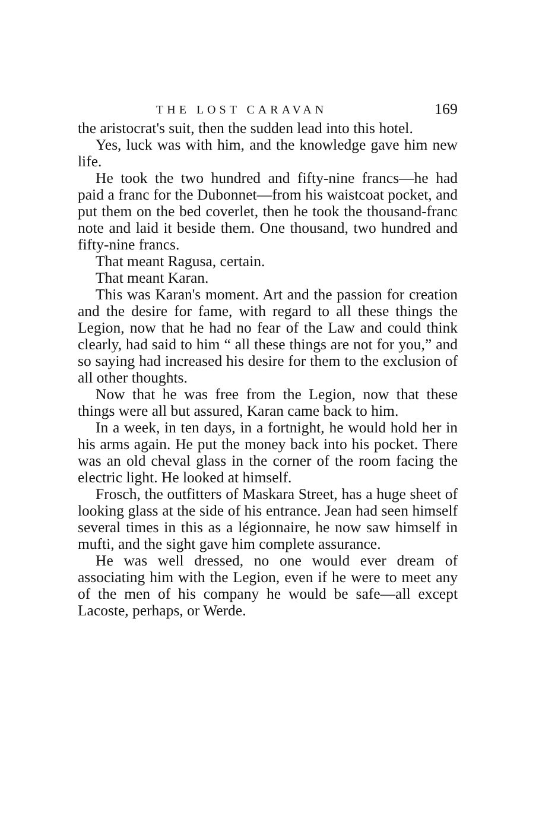THE LOST CARAVAN 169
the aristocrat's suit, then the sudden lead into this hotel.
Yes, luck was with him, and the knowledge gave him new life.
He took the two hundred and fifty-nine francs—he had paid a franc for the Dubonnet—from his waistcoat pocket, and put them on the bed coverlet, then he took the thousand-franc note and laid it beside them. One thousand, two hundred and fifty-nine francs.
That meant Ragusa, certain.
That meant Karan.
This was Karan's moment. Art and the passion for creation and the desire for fame, with regard to all these things the Legion, now that he had no fear of the Law and could think clearly, had said to him “ all these things are not for you,” and so saying had increased his desire for them to the exclusion of all other thoughts.
Now that he was free from the Legion, now that these things were all but assured, Karan came back to him.
In a week, in ten days, in a fortnight, he would hold her in his arms again. He put the money back into his pocket. There was an old cheval glass in the corner of the room facing the electric light. He looked at himself.
Frosch, the outfitters of Maskara Street, has a huge sheet of looking glass at the side of his entrance. Jean had seen himself several times in this as a légionnaire, he now saw himself in mufti, and the sight gave him complete assurance.
He was well dressed, no one would ever dream of associating him with the Legion, even if he were to meet any of the men of his company he would be safe—all except Lacoste, perhaps, or Werde.